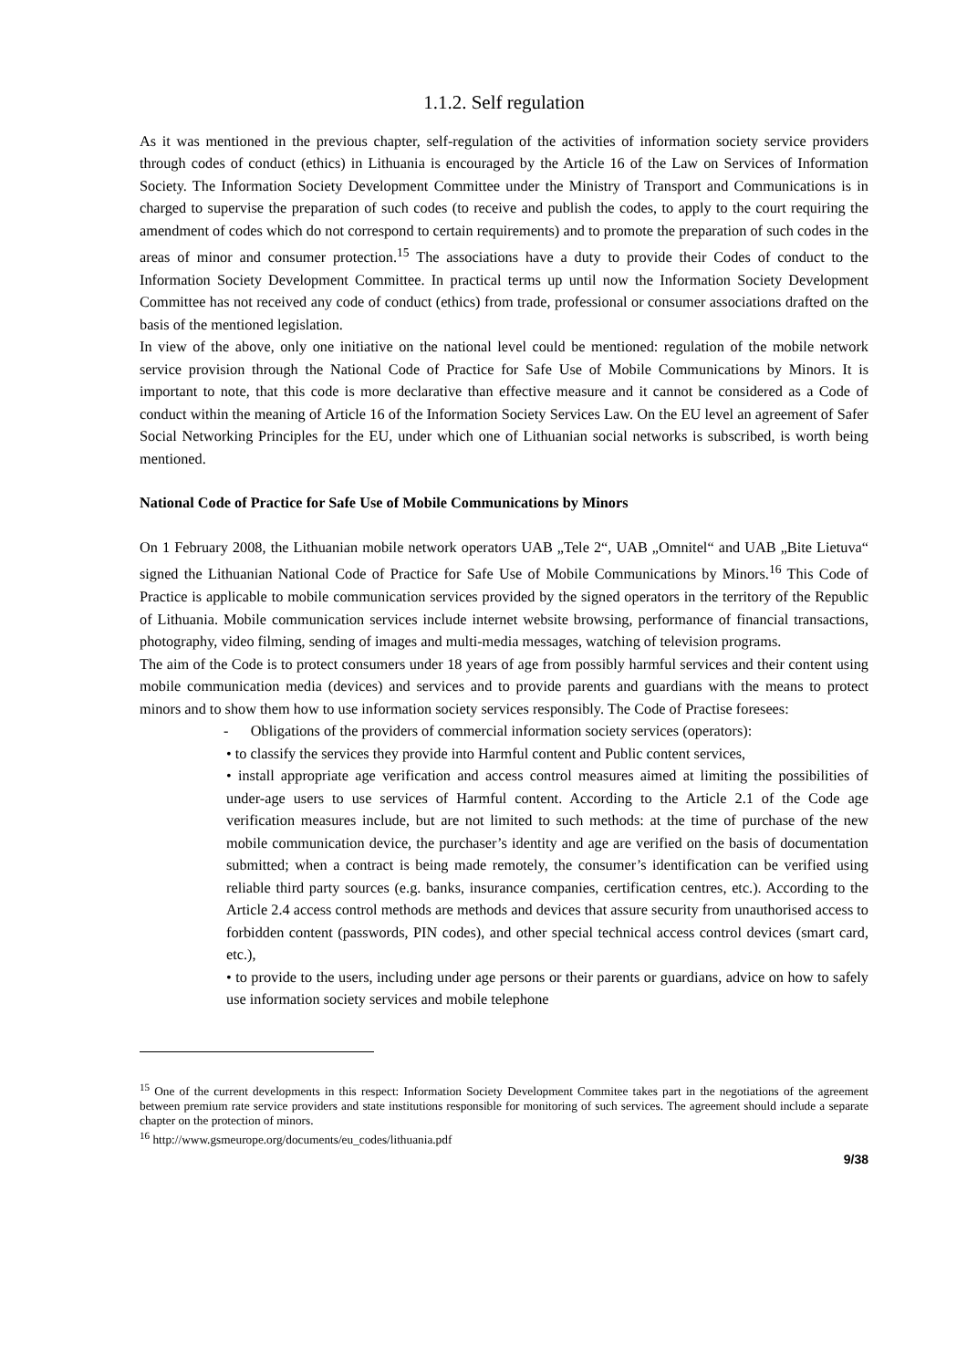1.1.2. Self regulation
As it was mentioned in the previous chapter, self-regulation of the activities of information society service providers through codes of conduct (ethics) in Lithuania is encouraged by the Article 16 of the Law on Services of Information Society. The Information Society Development Committee under the Ministry of Transport and Communications is in charged to supervise the preparation of such codes (to receive and publish the codes, to apply to the court requiring the amendment of codes which do not correspond to certain requirements) and to promote the preparation of such codes in the areas of minor and consumer protection.<sup>15</sup> The associations have a duty to provide their Codes of conduct to the Information Society Development Committee. In practical terms up until now the Information Society Development Committee has not received any code of conduct (ethics) from trade, professional or consumer associations drafted on the basis of the mentioned legislation.
In view of the above, only one initiative on the national level could be mentioned: regulation of the mobile network service provision through the National Code of Practice for Safe Use of Mobile Communications by Minors. It is important to note, that this code is more declarative than effective measure and it cannot be considered as a Code of conduct within the meaning of Article 16 of the Information Society Services Law. On the EU level an agreement of Safer Social Networking Principles for the EU, under which one of Lithuanian social networks is subscribed, is worth being mentioned.
National Code of Practice for Safe Use of Mobile Communications by Minors
On 1 February 2008, the Lithuanian mobile network operators UAB „Tele 2“, UAB „Omnitel“ and UAB „Bite Lietuva“ signed the Lithuanian National Code of Practice for Safe Use of Mobile Communications by Minors.<sup>16</sup> This Code of Practice is applicable to mobile communication services provided by the signed operators in the territory of the Republic of Lithuania. Mobile communication services include internet website browsing, performance of financial transactions, photography, video filming, sending of images and multi-media messages, watching of television programs.
The aim of the Code is to protect consumers under 18 years of age from possibly harmful services and their content using mobile communication media (devices) and services and to provide parents and guardians with the means to protect minors and to show them how to use information society services responsibly. The Code of Practise foresees:
- Obligations of the providers of commercial information society services (operators):
• to classify the services they provide into Harmful content and Public content services,
• install appropriate age verification and access control measures aimed at limiting the possibilities of under-age users to use services of Harmful content. According to the Article 2.1 of the Code age verification measures include, but are not limited to such methods: at the time of purchase of the new mobile communication device, the purchaser’s identity and age are verified on the basis of documentation submitted; when a contract is being made remotely, the consumer’s identification can be verified using reliable third party sources (e.g. banks, insurance companies, certification centres, etc.). According to the Article 2.4 access control methods are methods and devices that assure security from unauthorised access to forbidden content (passwords, PIN codes), and other special technical access control devices (smart card, etc.),
• to provide to the users, including under age persons or their parents or guardians, advice on how to safely use information society services and mobile telephone
<sup>15</sup> One of the current developments in this respect: Information Society Development Commitee takes part in the negotiations of the agreement between premium rate service providers and state institutions responsible for monitoring of such services. The agreement should include a separate chapter on the protection of minors.
<sup>16</sup> http://www.gsmeurope.org/documents/eu_codes/lithuania.pdf
9/38